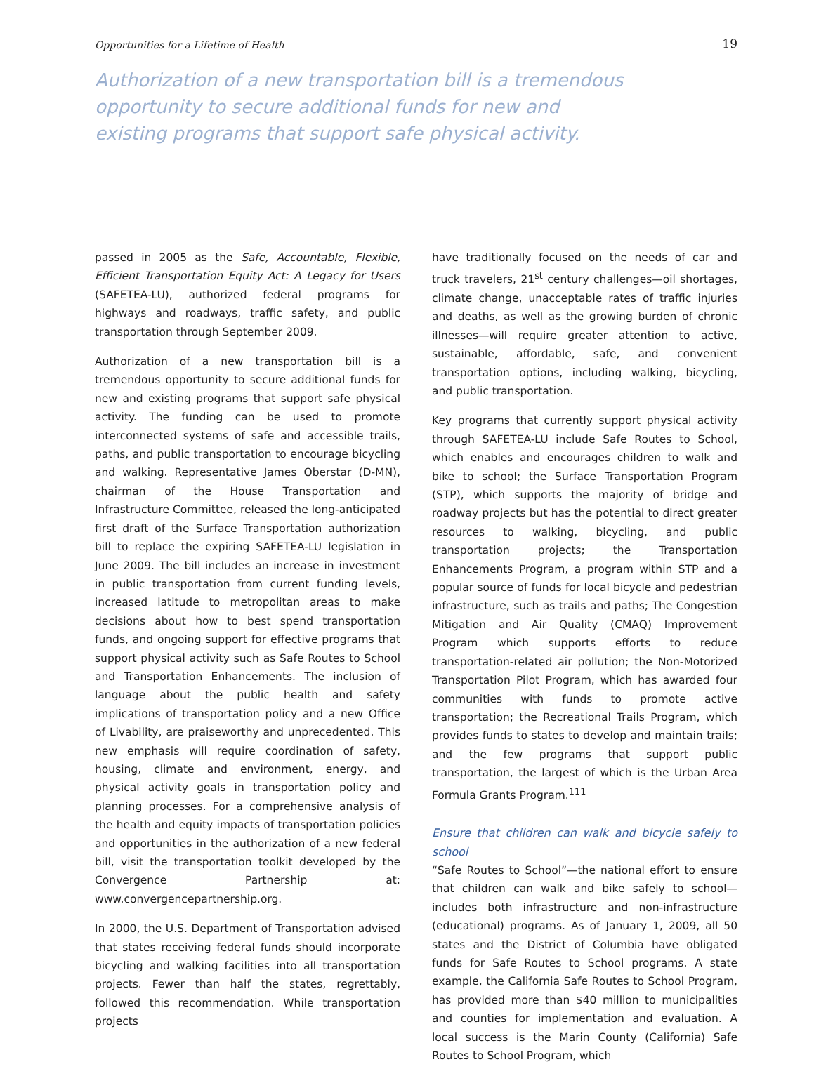Opportunities for a Lifetime of Health 19
Authorization of a new transportation bill is a tremendous opportunity to secure additional funds for new and existing programs that support safe physical activity.
passed in 2005 as the Safe, Accountable, Flexible, Efficient Transportation Equity Act: A Legacy for Users (SAFETEA-LU), authorized federal programs for highways and roadways, traffic safety, and public transportation through September 2009.
Authorization of a new transportation bill is a tremendous opportunity to secure additional funds for new and existing programs that support safe physical activity. The funding can be used to promote interconnected systems of safe and accessible trails, paths, and public transportation to encourage bicycling and walking. Representative James Oberstar (D-MN), chairman of the House Transportation and Infrastructure Committee, released the long-anticipated first draft of the Surface Transportation authorization bill to replace the expiring SAFETEA-LU legislation in June 2009. The bill includes an increase in investment in public transportation from current funding levels, increased latitude to metropolitan areas to make decisions about how to best spend transportation funds, and ongoing support for effective programs that support physical activity such as Safe Routes to School and Transportation Enhancements. The inclusion of language about the public health and safety implications of transportation policy and a new Office of Livability, are praiseworthy and unprecedented. This new emphasis will require coordination of safety, housing, climate and environment, energy, and physical activity goals in transportation policy and planning processes. For a comprehensive analysis of the health and equity impacts of transportation policies and opportunities in the authorization of a new federal bill, visit the transportation toolkit developed by the Convergence Partnership at: www.convergencepartnership.org.
In 2000, the U.S. Department of Transportation advised that states receiving federal funds should incorporate bicycling and walking facilities into all transportation projects. Fewer than half the states, regrettably, followed this recommendation. While transportation projects
have traditionally focused on the needs of car and truck travelers, 21<sup>st</sup> century challenges—oil shortages, climate change, unacceptable rates of traffic injuries and deaths, as well as the growing burden of chronic illnesses—will require greater attention to active, sustainable, affordable, safe, and convenient transportation options, including walking, bicycling, and public transportation.
Key programs that currently support physical activity through SAFETEA-LU include Safe Routes to School, which enables and encourages children to walk and bike to school; the Surface Transportation Program (STP), which supports the majority of bridge and roadway projects but has the potential to direct greater resources to walking, bicycling, and public transportation projects; the Transportation Enhancements Program, a program within STP and a popular source of funds for local bicycle and pedestrian infrastructure, such as trails and paths; The Congestion Mitigation and Air Quality (CMAQ) Improvement Program which supports efforts to reduce transportation-related air pollution; the Non-Motorized Transportation Pilot Program, which has awarded four communities with funds to promote active transportation; the Recreational Trails Program, which provides funds to states to develop and maintain trails; and the few programs that support public transportation, the largest of which is the Urban Area Formula Grants Program.<sup>111</sup>
Ensure that children can walk and bicycle safely to school
“Safe Routes to School”—the national effort to ensure that children can walk and bike safely to school—includes both infrastructure and non-infrastructure (educational) programs. As of January 1, 2009, all 50 states and the District of Columbia have obligated funds for Safe Routes to School programs. A state example, the California Safe Routes to School Program, has provided more than $40 million to municipalities and counties for implementation and evaluation. A local success is the Marin County (California) Safe Routes to School Program, which